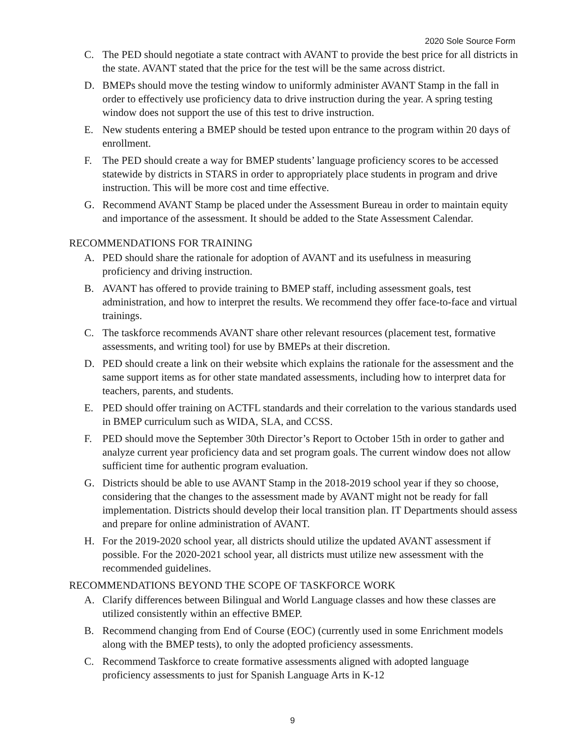2020 Sole Source Form
C. The PED should negotiate a state contract with AVANT to provide the best price for all districts in the state. AVANT stated that the price for the test will be the same across district.
D. BMEPs should move the testing window to uniformly administer AVANT Stamp in the fall in order to effectively use proficiency data to drive instruction during the year. A spring testing window does not support the use of this test to drive instruction.
E. New students entering a BMEP should be tested upon entrance to the program within 20 days of enrollment.
F. The PED should create a way for BMEP students’ language proficiency scores to be accessed statewide by districts in STARS in order to appropriately place students in program and drive instruction. This will be more cost and time effective.
G. Recommend AVANT Stamp be placed under the Assessment Bureau in order to maintain equity and importance of the assessment. It should be added to the State Assessment Calendar.
RECOMMENDATIONS FOR TRAINING
A. PED should share the rationale for adoption of AVANT and its usefulness in measuring proficiency and driving instruction.
B. AVANT has offered to provide training to BMEP staff, including assessment goals, test administration, and how to interpret the results. We recommend they offer face-to-face and virtual trainings.
C. The taskforce recommends AVANT share other relevant resources (placement test, formative assessments, and writing tool) for use by BMEPs at their discretion.
D. PED should create a link on their website which explains the rationale for the assessment and the same support items as for other state mandated assessments, including how to interpret data for teachers, parents, and students.
E. PED should offer training on ACTFL standards and their correlation to the various standards used in BMEP curriculum such as WIDA, SLA, and CCSS.
F. PED should move the September 30th Director’s Report to October 15th in order to gather and analyze current year proficiency data and set program goals. The current window does not allow sufficient time for authentic program evaluation.
G. Districts should be able to use AVANT Stamp in the 2018-2019 school year if they so choose, considering that the changes to the assessment made by AVANT might not be ready for fall implementation. Districts should develop their local transition plan. IT Departments should assess and prepare for online administration of AVANT.
H. For the 2019-2020 school year, all districts should utilize the updated AVANT assessment if possible. For the 2020-2021 school year, all districts must utilize new assessment with the recommended guidelines.
RECOMMENDATIONS BEYOND THE SCOPE OF TASKFORCE WORK
A. Clarify differences between Bilingual and World Language classes and how these classes are utilized consistently within an effective BMEP.
B. Recommend changing from End of Course (EOC) (currently used in some Enrichment models along with the BMEP tests), to only the adopted proficiency assessments.
C. Recommend Taskforce to create formative assessments aligned with adopted language proficiency assessments to just for Spanish Language Arts in K-12
9